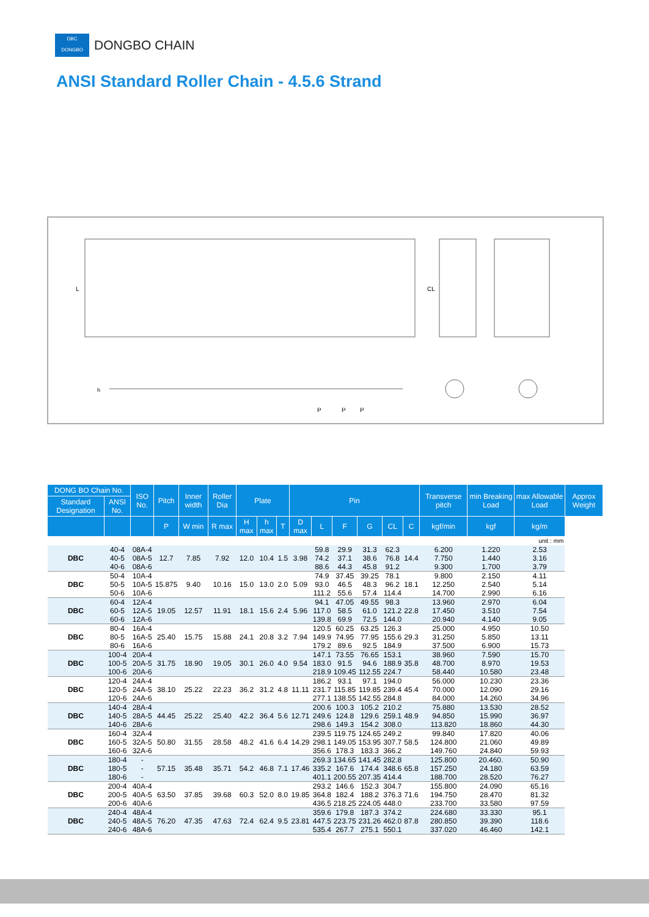DBC
DONGBO
DONGBO CHAIN
ANSI Standard Roller Chain - 4.5.6 Strand
h
P
P
P
CL
L
| DONG BO Chain No. | | ISO No. | Pitch | Inner width | Roller Dia | Plate | | | Pin | | | | | | Transverse pitch | min Breaking Load | max Allowable Load | Approx Weight |
| --- | --- | --- | --- | --- | --- | --- | --- | --- | --- | --- | --- | --- | --- | --- | --- | --- | --- | --- |
| Standard Designation | ANSI No. | | | | | | | | | | | | | | | | | |
| | | | P | W min | R max | H max | h max | T | D max | L | F | G | CL | C | kgf/min | kgf | kg/m | |
| unit : mm | | | | | | | | | | | | | | | | | | |
| DBC | 40-4 40-5 40-6 | 08A-4 08A-5 08A-6 | 12.7 | 7.85 | 7.92 | 12.0 | 10.4 | 1.5 | 3.98 | 59.8 74.2 88.6 | 29.9 37.1 44.3 | 31.3 38.6 45.8 | 62.3 76.8 91.2 | 14.4 | 6.200 7.750 9.300 | 1.220 1.440 1.700 | 2.53 3.16 3.79 | |
| DBC | 50-4 50-5 50-6 | 10A-4 10A-5 10A-6 | 15.875 | 9.40 | 10.16 | 15.0 | 13.0 | 2.0 | 5.09 | 74.9 93.0 111.2 | 37.45 46.5 55.6 | 39.25 48.3 57.4 | 78.1 96.2 114.4 | 18.1 | 9.800 12.250 14.700 | 2.150 2.540 2.990 | 4.11 5.14 6.16 | |
| DBC | 60-4 60-5 60-6 | 12A-4 12A-5 12A-6 | 19.05 | 12.57 | 11.91 | 18.1 | 15.6 | 2.4 | 5.96 | 94.1 117.0 139.8 | 47.05 58.5 69.9 | 49.55 61.0 72.5 | 98.3 121.2 144.0 | 22.8 | 13.960 17.450 20.940 | 2.970 3.510 4.140 | 6.04 7.54 9.05 | |
| DBC | 80-4 80-5 80-6 | 16A-4 16A-5 16A-6 | 25.40 | 15.75 | 15.88 | 24.1 | 20.8 | 3.2 | 7.94 | 120.5 149.9 179.2 | 60.25 74.95 89.6 | 63.25 77.95 92.5 | 126.3 155.6 184.9 | 29.3 | 25.000 31.250 37.500 | 4.950 5.850 6.900 | 10.50 13.11 15.73 | |
| DBC | 100-4 100-5 100-6 | 20A-4 20A-5 20A-6 | 31.75 | 18.90 | 19.05 | 30.1 | 26.0 | 4.0 | 9.54 | 147.1 183.0 218.9 | 73.55 91.5 109.45 | 76.65 94.6 112.55 | 153.1 188.9 224.7 | 35.8 | 38.960 48.700 58.440 | 7.590 8.970 10.580 | 15.70 19.53 23.48 | |
| DBC | 120-4 120-5 120-6 | 24A-4 24A-5 24A-6 | 38.10 | 25.22 | 22.23 | 36.2 | 31.2 | 4.8 | 11.11 | 186.2 231.7 277.1 | 93.1 115.85 138.55 | 97.1 119.85 142.55 | 194.0 239.4 284.8 | 45.4 | 56.000 70.000 84.000 | 10.230 12.090 14.260 | 23.36 29.16 34.96 | |
| DBC | 140-4 140-5 140-6 | 28A-4 28A-5 28A-6 | 44.45 | 25.22 | 25.40 | 42.2 | 36.4 | 5.6 | 12.71 | 200.6 249.6 298.6 | 100.3 124.8 149.3 | 105.2 129.6 154.2 | 210.2 259.1 308.0 | 48.9 | 75.880 94.850 113.820 | 13.530 15.990 18.860 | 28.52 36.97 44.30 | |
| DBC | 160-4 160-5 160-6 | 32A-4 32A-5 32A-6 | 50.80 | 31.55 | 28.58 | 48.2 | 41.6 | 6.4 | 14.29 | 239.5 298.1 356.6 | 119.75 149.05 178.3 | 124.65 153.95 183.3 | 249.2 307.7 366.2 | 58.5 | 99.840 124.800 149.760 | 17.820 21.060 24.840 | 40.06 49.89 59.93 | |
| DBC | 180-4 180-5 180-6 | - - - | 57.15 | 35.48 | 35.71 | 54.2 | 46.8 | 7.1 | 17.46 | 269.3 335.2 401.1 | 134.65 167.6 200.55 | 141.45 174.4 207.35 | 282.8 348.6 414.4 | 65.8 | 125.800 157.250 188.700 | 20.460. 24.180 28.520 | 50.90 63.59 76.27 | |
| DBC | 200-4 200-5 200-6 | 40A-4 40A-5 40A-6 | 63.50 | 37.85 | 39.68 | 60.3 | 52.0 | 8.0 | 19.85 | 293.2 364.8 436.5 | 146.6 182.4 218.25 | 152.3 188.2 224.05 | 304.7 376.3 448.0 | 71.6 | 155.800 194.750 233.700 | 24.090 28.470 33.580 | 65.16 81.32 97.59 | |
| DBC | 240-4 240-5 240-6 | 48A-4 48A-5 48A-6 | 76.20 | 47.35 | 47.63 | 72.4 | 62.4 | 9.5 | 23.81 | 359.6 447.5 535.4 | 179.8 223.75 267.7 | 187.3 231.26 275.1 | 374.2 462.0 550.1 | 87.8 | 224.680 280.850 337.020 | 33.330 39.390 46.460 | 95.1 118.6 142.1 | |